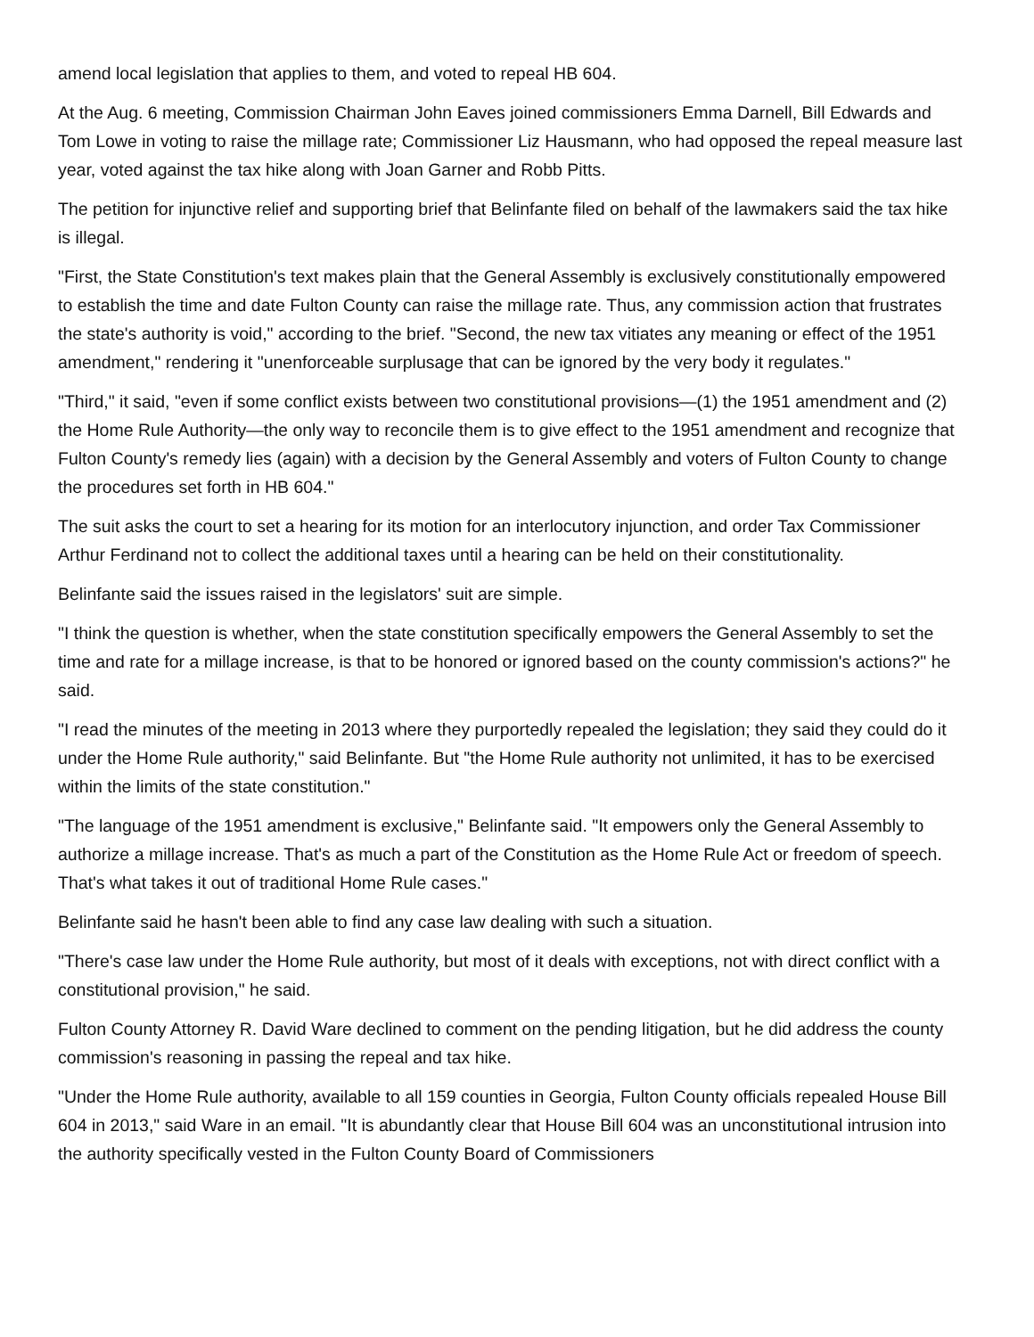amend local legislation that applies to them, and voted to repeal HB 604.
At the Aug. 6 meeting, Commission Chairman John Eaves joined commissioners Emma Darnell, Bill Edwards and Tom Lowe in voting to raise the millage rate; Commissioner Liz Hausmann, who had opposed the repeal measure last year, voted against the tax hike along with Joan Garner and Robb Pitts.
The petition for injunctive relief and supporting brief that Belinfante filed on behalf of the lawmakers said the tax hike is illegal.
"First, the State Constitution's text makes plain that the General Assembly is exclusively constitutionally empowered to establish the time and date Fulton County can raise the millage rate. Thus, any commission action that frustrates the state's authority is void," according to the brief. "Second, the new tax vitiates any meaning or effect of the 1951 amendment," rendering it "unenforceable surplusage that can be ignored by the very body it regulates."
"Third," it said, "even if some conflict exists between two constitutional provisions—(1) the 1951 amendment and (2) the Home Rule Authority—the only way to reconcile them is to give effect to the 1951 amendment and recognize that Fulton County's remedy lies (again) with a decision by the General Assembly and voters of Fulton County to change the procedures set forth in HB 604."
The suit asks the court to set a hearing for its motion for an interlocutory injunction, and order Tax Commissioner Arthur Ferdinand not to collect the additional taxes until a hearing can be held on their constitutionality.
Belinfante said the issues raised in the legislators' suit are simple.
"I think the question is whether, when the state constitution specifically empowers the General Assembly to set the time and rate for a millage increase, is that to be honored or ignored based on the county commission's actions?" he said.
"I read the minutes of the meeting in 2013 where they purportedly repealed the legislation; they said they could do it under the Home Rule authority," said Belinfante. But "the Home Rule authority not unlimited, it has to be exercised within the limits of the state constitution."
"The language of the 1951 amendment is exclusive," Belinfante said. "It empowers only the General Assembly to authorize a millage increase. That's as much a part of the Constitution as the Home Rule Act or freedom of speech. That's what takes it out of traditional Home Rule cases."
Belinfante said he hasn't been able to find any case law dealing with such a situation.
"There's case law under the Home Rule authority, but most of it deals with exceptions, not with direct conflict with a constitutional provision," he said.
Fulton County Attorney R. David Ware declined to comment on the pending litigation, but he did address the county commission's reasoning in passing the repeal and tax hike.
"Under the Home Rule authority, available to all 159 counties in Georgia, Fulton County officials repealed House Bill 604 in 2013," said Ware in an email. "It is abundantly clear that House Bill 604 was an unconstitutional intrusion into the authority specifically vested in the Fulton County Board of Commissioners